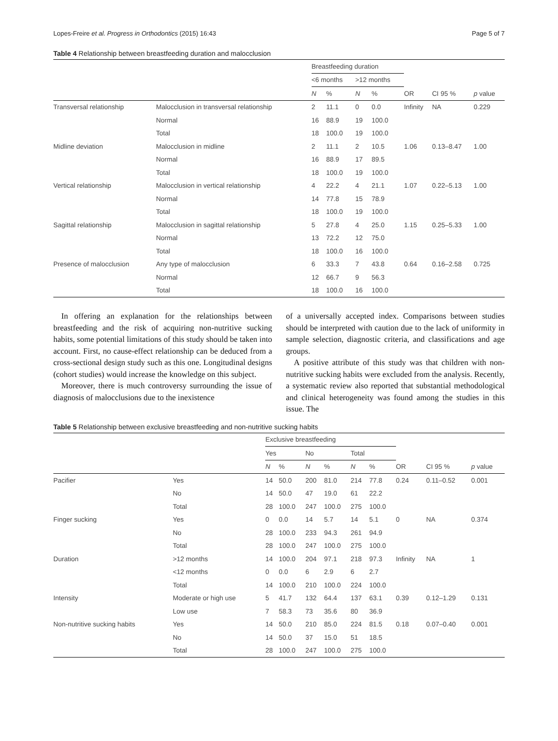Lopes-Freire et al. Progress in Orthodontics (2015) 16:43 Page 5 of 7
Table 4 Relationship between breastfeeding duration and malocclusion
| | | Breastfeeding duration | | | | | | |
| --- | --- | --- | --- | --- | --- | --- | --- | --- |
| | | <6 months | | >12 months | | | | |
| | | N | % | N | % | OR | CI 95 % | p value |
| Transversal relationship | Malocclusion in transversal relationship | 2 | 11.1 | 0 | 0.0 | Infinity | NA | 0.229 |
| | Normal | 16 | 88.9 | 19 | 100.0 | | | |
| | Total | 18 | 100.0 | 19 | 100.0 | | | |
| Midline deviation | Malocclusion in midline | 2 | 11.1 | 2 | 10.5 | 1.06 | 0.13–8.47 | 1.00 |
| | Normal | 16 | 88.9 | 17 | 89.5 | | | |
| | Total | 18 | 100.0 | 19 | 100.0 | | | |
| Vertical relationship | Malocclusion in vertical relationship | 4 | 22.2 | 4 | 21.1 | 1.07 | 0.22–5.13 | 1.00 |
| | Normal | 14 | 77.8 | 15 | 78.9 | | | |
| | Total | 18 | 100.0 | 19 | 100.0 | | | |
| Sagittal relationship | Malocclusion in sagittal relationship | 5 | 27.8 | 4 | 25.0 | 1.15 | 0.25–5.33 | 1.00 |
| | Normal | 13 | 72.2 | 12 | 75.0 | | | |
| | Total | 18 | 100.0 | 16 | 100.0 | | | |
| Presence of malocclusion | Any type of malocclusion | 6 | 33.3 | 7 | 43.8 | 0.64 | 0.16–2.58 | 0.725 |
| | Normal | 12 | 66.7 | 9 | 56.3 | | | |
| | Total | 18 | 100.0 | 16 | 100.0 | | | |
In offering an explanation for the relationships between breastfeeding and the risk of acquiring non-nutritive sucking habits, some potential limitations of this study should be taken into account. First, no cause-effect relationship can be deduced from a cross-sectional design study such as this one. Longitudinal designs (cohort studies) would increase the knowledge on this subject.
Moreover, there is much controversy surrounding the issue of diagnosis of malocclusions due to the inexistence
of a universally accepted index. Comparisons between studies should be interpreted with caution due to the lack of uniformity in sample selection, diagnostic criteria, and classifications and age groups.
A positive attribute of this study was that children with non-nutritive sucking habits were excluded from the analysis. Recently, a systematic review also reported that substantial methodological and clinical heterogeneity was found among the studies in this issue. The
Table 5 Relationship between exclusive breastfeeding and non-nutritive sucking habits
| | | Exclusive breastfeeding | | | | | | | | |
| --- | --- | --- | --- | --- | --- | --- | --- | --- | --- | --- |
| | | Yes | | No | | Total | | | | |
| | | N | % | N | % | N | % | OR | CI 95 % | p value |
| Pacifier | Yes | 14 | 50.0 | 200 | 81.0 | 214 | 77.8 | 0.24 | 0.11–0.52 | 0.001 |
| | No | 14 | 50.0 | 47 | 19.0 | 61 | 22.2 | | | |
| | Total | 28 | 100.0 | 247 | 100.0 | 275 | 100.0 | | | |
| Finger sucking | Yes | 0 | 0.0 | 14 | 5.7 | 14 | 5.1 | 0 | NA | 0.374 |
| | No | 28 | 100.0 | 233 | 94.3 | 261 | 94.9 | | | |
| | Total | 28 | 100.0 | 247 | 100.0 | 275 | 100.0 | | | |
| Duration | >12 months | 14 | 100.0 | 204 | 97.1 | 218 | 97.3 | Infinity | NA | 1 |
| | <12 months | 0 | 0.0 | 6 | 2.9 | 6 | 2.7 | | | |
| | Total | 14 | 100.0 | 210 | 100.0 | 224 | 100.0 | | | |
| Intensity | Moderate or high use | 5 | 41.7 | 132 | 64.4 | 137 | 63.1 | 0.39 | 0.12–1.29 | 0.131 |
| | Low use | 7 | 58.3 | 73 | 35.6 | 80 | 36.9 | | | |
| Non-nutritive sucking habits | Yes | 14 | 50.0 | 210 | 85.0 | 224 | 81.5 | 0.18 | 0.07–0.40 | 0.001 |
| | No | 14 | 50.0 | 37 | 15.0 | 51 | 18.5 | | | |
| | Total | 28 | 100.0 | 247 | 100.0 | 275 | 100.0 | | | |